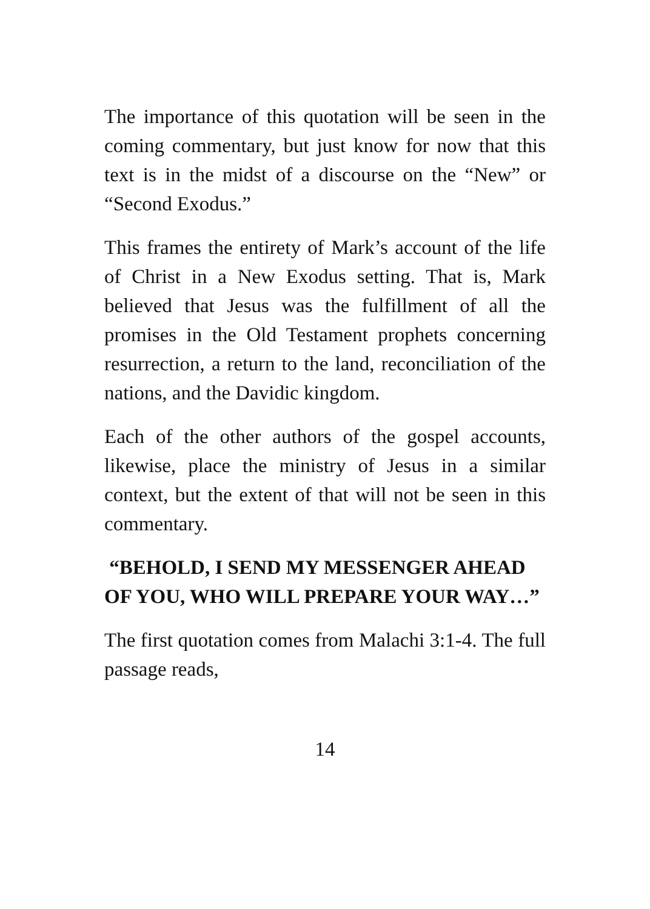The importance of this quotation will be seen in the coming commentary, but just know for now that this text is in the midst of a discourse on the “New” or “Second Exodus.”
This frames the entirety of Mark’s account of the life of Christ in a New Exodus setting. That is, Mark believed that Jesus was the fulfillment of all the promises in the Old Testament prophets concerning resurrection, a return to the land, reconciliation of the nations, and the Davidic kingdom.
Each of the other authors of the gospel accounts, likewise, place the ministry of Jesus in a similar context, but the extent of that will not be seen in this commentary.
“BEHOLD, I SEND MY MESSENGER AHEAD OF YOU, WHO WILL PREPARE YOUR WAY…”
The first quotation comes from Malachi 3:1-4. The full passage reads,
14